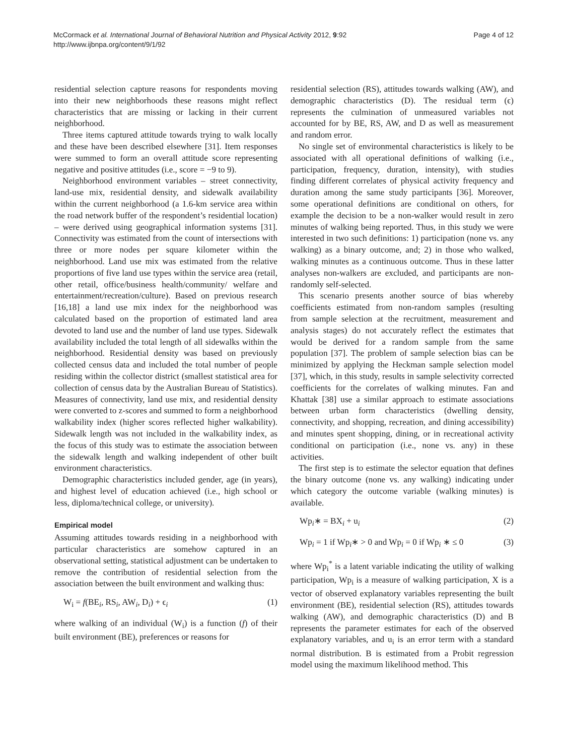McCormack et al. International Journal of Behavioral Nutrition and Physical Activity 2012, 9:92
http://www.ijbnpa.org/content/9/1/92
Page 4 of 12
residential selection capture reasons for respondents moving into their new neighborhoods these reasons might reflect characteristics that are missing or lacking in their current neighborhood.
Three items captured attitude towards trying to walk locally and these have been described elsewhere [31]. Item responses were summed to form an overall attitude score representing negative and positive attitudes (i.e., score = −9 to 9).
Neighborhood environment variables – street connectivity, land-use mix, residential density, and sidewalk availability within the current neighborhood (a 1.6-km service area within the road network buffer of the respondent’s residential location) – were derived using geographical information systems [31]. Connectivity was estimated from the count of intersections with three or more nodes per square kilometer within the neighborhood. Land use mix was estimated from the relative proportions of five land use types within the service area (retail, other retail, office/business health/community/ welfare and entertainment/recreation/culture). Based on previous research [16,18] a land use mix index for the neighborhood was calculated based on the proportion of estimated land area devoted to land use and the number of land use types. Sidewalk availability included the total length of all sidewalks within the neighborhood. Residential density was based on previously collected census data and included the total number of people residing within the collector district (smallest statistical area for collection of census data by the Australian Bureau of Statistics). Measures of connectivity, land use mix, and residential density were converted to z-scores and summed to form a neighborhood walkability index (higher scores reflected higher walkability). Sidewalk length was not included in the walkability index, as the focus of this study was to estimate the association between the sidewalk length and walking independent of other built environment characteristics.
Demographic characteristics included gender, age (in years), and highest level of education achieved (i.e., high school or less, diploma/technical college, or university).
Empirical model
Assuming attitudes towards residing in a neighborhood with particular characteristics are somehow captured in an observational setting, statistical adjustment can be undertaken to remove the contribution of residential selection from the association between the built environment and walking thus:
W<sub>i</sub> = f(BE<sub>i</sub>, RS<sub>i</sub>, AW<sub>i</sub>, D<sub>i</sub>) + ϵ<sub>i</sub> (1)
where walking of an individual (W<sub>i</sub>) is a function (f) of their built environment (BE), preferences or reasons for
residential selection (RS), attitudes towards walking (AW), and demographic characteristics (D). The residual term (ϵ) represents the culmination of unmeasured variables not accounted for by BE, RS, AW, and D as well as measurement and random error.
No single set of environmental characteristics is likely to be associated with all operational definitions of walking (i.e., participation, frequency, duration, intensity), with studies finding different correlates of physical activity frequency and duration among the same study participants [36]. Moreover, some operational definitions are conditional on others, for example the decision to be a non-walker would result in zero minutes of walking being reported. Thus, in this study we were interested in two such definitions: 1) participation (none vs. any walking) as a binary outcome, and; 2) in those who walked, walking minutes as a continuous outcome. Thus in these latter analyses non-walkers are excluded, and participants are non-randomly self-selected.
This scenario presents another source of bias whereby coefficients estimated from non-random samples (resulting from sample selection at the recruitment, measurement and analysis stages) do not accurately reflect the estimates that would be derived for a random sample from the same population [37]. The problem of sample selection bias can be minimized by applying the Heckman sample selection model [37], which, in this study, results in sample selectivity corrected coefficients for the correlates of walking minutes. Fan and Khattak [38] use a similar approach to estimate associations between urban form characteristics (dwelling density, connectivity, and shopping, recreation, and dining accessibility) and minutes spent shopping, dining, or in recreational activity conditional on participation (i.e., none vs. any) in these activities.
The first step is to estimate the selector equation that defines the binary outcome (none vs. any walking) indicating under which category the outcome variable (walking minutes) is available.
Wp<sub>i</sub>∗ = BX<sub>i</sub> + u<sub>i</sub> (2)
Wp<sub>i</sub> = 1 if Wp<sub>i</sub>∗ > 0 and Wp<sub>i</sub> = 0 if Wp<sub>i</sub> ∗ ≤ 0 (3)
where Wp<sub>i</sub><sup>*</sup> is a latent variable indicating the utility of walking participation, Wp<sub>i</sub> is a measure of walking participation, X is a vector of observed explanatory variables representing the built environment (BE), residential selection (RS), attitudes towards walking (AW), and demographic characteristics (D) and B represents the parameter estimates for each of the observed explanatory variables, and u<sub>i</sub> is an error term with a standard normal distribution. B is estimated from a Probit regression model using the maximum likelihood method. This